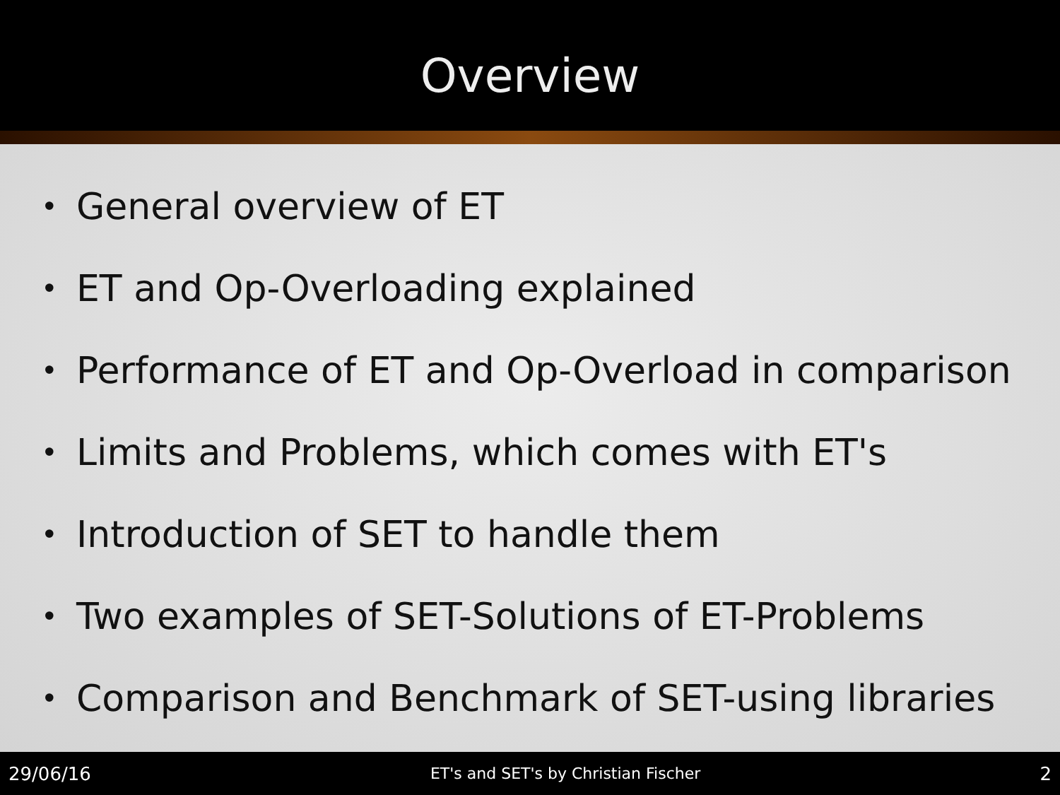Overview
• General overview of ET
• ET and Op-Overloading explained
• Performance of ET and Op-Overload in comparison
• Limits and Problems, which comes with ET's
• Introduction of SET to handle them
• Two examples of SET-Solutions of ET-Problems
• Comparison and Benchmark of SET-using libraries
29/06/16 ET's and SET's by Christian Fischer 2